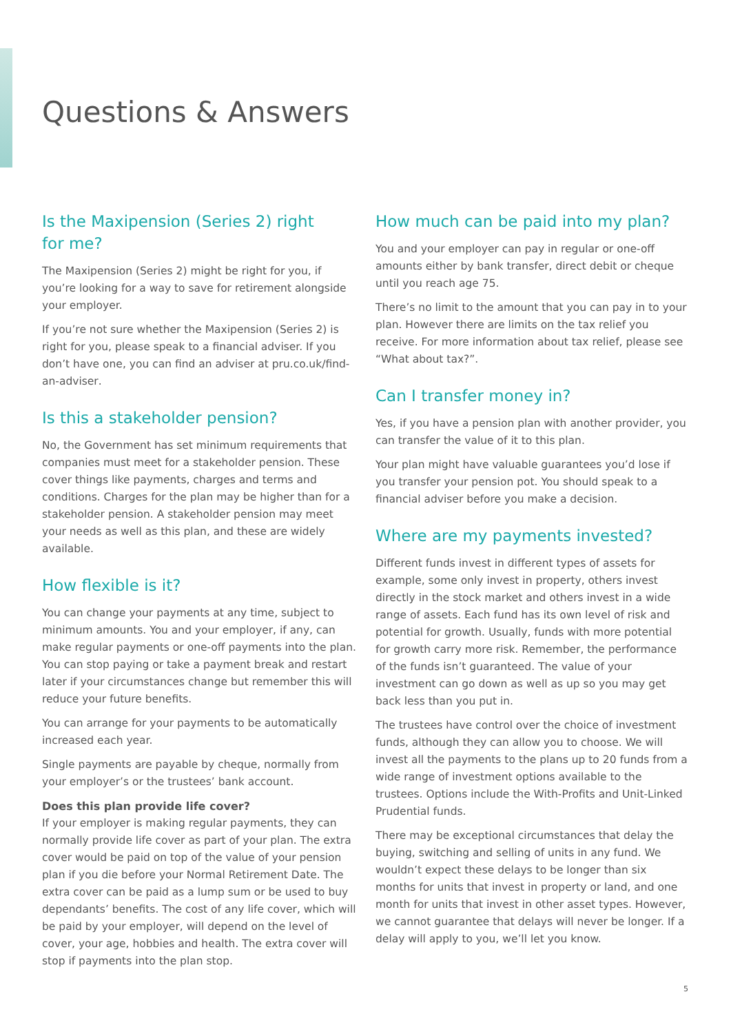Questions & Answers
Is the Maxipension (Series 2) right
for me?
The Maxipension (Series 2) might be right for you, if you’re looking for a way to save for retirement alongside your employer.
If you’re not sure whether the Maxipension (Series 2) is right for you, please speak to a financial adviser. If you don’t have one, you can find an adviser at pru.co.uk/find-an-adviser.
Is this a stakeholder pension?
No, the Government has set minimum requirements that companies must meet for a stakeholder pension. These cover things like payments, charges and terms and conditions. Charges for the plan may be higher than for a stakeholder pension. A stakeholder pension may meet your needs as well as this plan, and these are widely available.
How flexible is it?
You can change your payments at any time, subject to minimum amounts. You and your employer, if any, can make regular payments or one-off payments into the plan. You can stop paying or take a payment break and restart later if your circumstances change but remember this will reduce your future benefits.
You can arrange for your payments to be automatically increased each year.
Single payments are payable by cheque, normally from your employer’s or the trustees’ bank account.
Does this plan provide life cover?
If your employer is making regular payments, they can normally provide life cover as part of your plan. The extra cover would be paid on top of the value of your pension plan if you die before your Normal Retirement Date. The extra cover can be paid as a lump sum or be used to buy dependants’ benefits. The cost of any life cover, which will be paid by your employer, will depend on the level of cover, your age, hobbies and health. The extra cover will stop if payments into the plan stop.
How much can be paid into my plan?
You and your employer can pay in regular or one-off amounts either by bank transfer, direct debit or cheque until you reach age 75.
There’s no limit to the amount that you can pay in to your plan. However there are limits on the tax relief you receive. For more information about tax relief, please see “What about tax?”.
Can I transfer money in?
Yes, if you have a pension plan with another provider, you can transfer the value of it to this plan.
Your plan might have valuable guarantees you’d lose if you transfer your pension pot. You should speak to a financial adviser before you make a decision.
Where are my payments invested?
Different funds invest in different types of assets for example, some only invest in property, others invest directly in the stock market and others invest in a wide range of assets. Each fund has its own level of risk and potential for growth. Usually, funds with more potential for growth carry more risk. Remember, the performance of the funds isn’t guaranteed. The value of your investment can go down as well as up so you may get back less than you put in.
The trustees have control over the choice of investment funds, although they can allow you to choose. We will invest all the payments to the plans up to 20 funds from a wide range of investment options available to the trustees. Options include the With-Profits and Unit-Linked Prudential funds.
There may be exceptional circumstances that delay the buying, switching and selling of units in any fund. We wouldn’t expect these delays to be longer than six months for units that invest in property or land, and one month for units that invest in other asset types. However, we cannot guarantee that delays will never be longer. If a delay will apply to you, we’ll let you know.
5